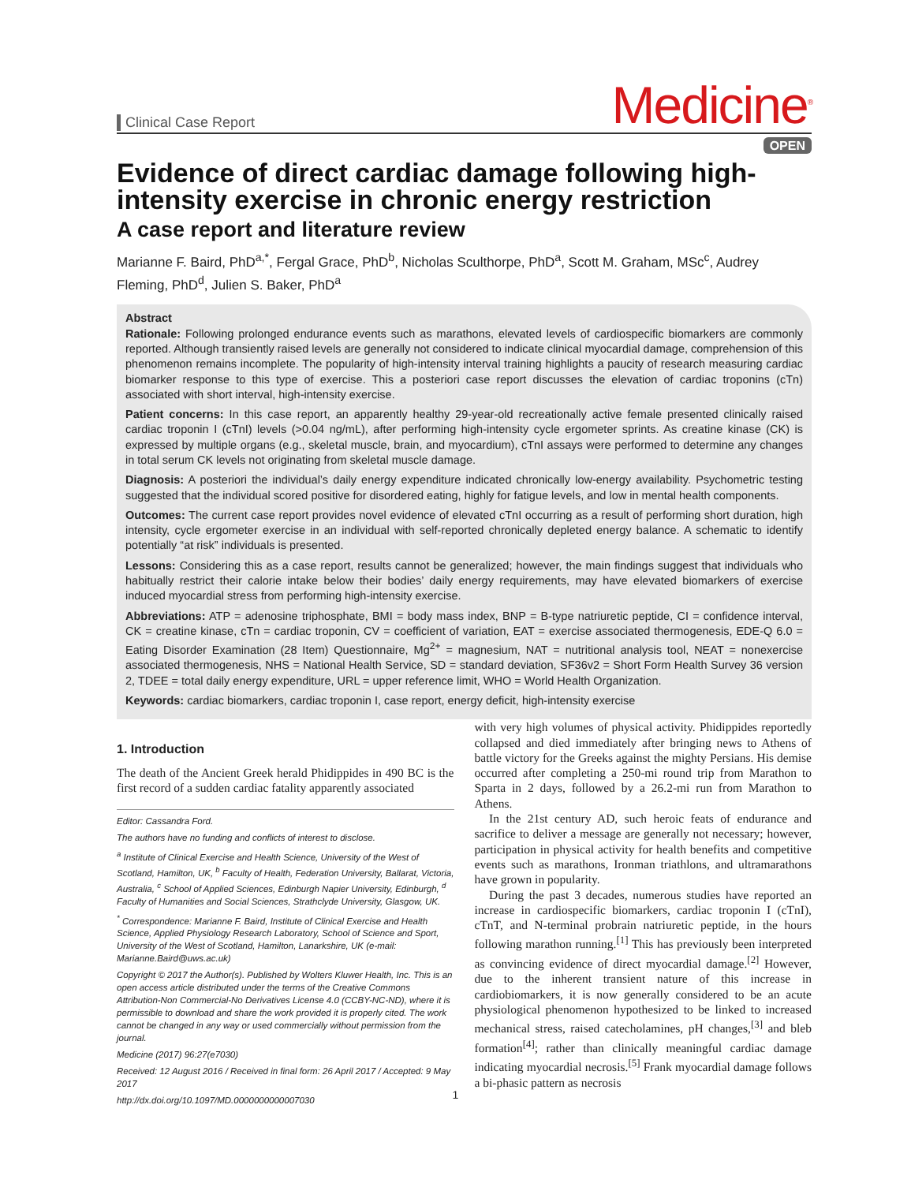Clinical Case Report
Medicine<sup>®</sup>
OPEN
Evidence of direct cardiac damage following high-intensity exercise in chronic energy restriction
A case report and literature review
Marianne F. Baird, PhD<sup>a,*</sup>, Fergal Grace, PhD<sup>b</sup>, Nicholas Sculthorpe, PhD<sup>a</sup>, Scott M. Graham, MSc<sup>c</sup>, Audrey Fleming, PhD<sup>d</sup>, Julien S. Baker, PhD<sup>a</sup>
Abstract
Rationale: Following prolonged endurance events such as marathons, elevated levels of cardiospecific biomarkers are commonly reported. Although transiently raised levels are generally not considered to indicate clinical myocardial damage, comprehension of this phenomenon remains incomplete. The popularity of high-intensity interval training highlights a paucity of research measuring cardiac biomarker response to this type of exercise. This a posteriori case report discusses the elevation of cardiac troponins (cTn) associated with short interval, high-intensity exercise.
Patient concerns: In this case report, an apparently healthy 29-year-old recreationally active female presented clinically raised cardiac troponin I (cTnI) levels (>0.04 ng/mL), after performing high-intensity cycle ergometer sprints. As creatine kinase (CK) is expressed by multiple organs (e.g., skeletal muscle, brain, and myocardium), cTnI assays were performed to determine any changes in total serum CK levels not originating from skeletal muscle damage.
Diagnosis: A posteriori the individual’s daily energy expenditure indicated chronically low-energy availability. Psychometric testing suggested that the individual scored positive for disordered eating, highly for fatigue levels, and low in mental health components.
Outcomes: The current case report provides novel evidence of elevated cTnI occurring as a result of performing short duration, high intensity, cycle ergometer exercise in an individual with self-reported chronically depleted energy balance. A schematic to identify potentially “at risk” individuals is presented.
Lessons: Considering this as a case report, results cannot be generalized; however, the main findings suggest that individuals who habitually restrict their calorie intake below their bodies’ daily energy requirements, may have elevated biomarkers of exercise induced myocardial stress from performing high-intensity exercise.
Abbreviations: ATP = adenosine triphosphate, BMI = body mass index, BNP = B-type natriuretic peptide, CI = confidence interval, CK = creatine kinase, cTn = cardiac troponin, CV = coefficient of variation, EAT = exercise associated thermogenesis, EDE-Q 6.0 = Eating Disorder Examination (28 Item) Questionnaire, Mg<sup>2+</sup> = magnesium, NAT = nutritional analysis tool, NEAT = nonexercise associated thermogenesis, NHS = National Health Service, SD = standard deviation, SF36v2 = Short Form Health Survey 36 version 2, TDEE = total daily energy expenditure, URL = upper reference limit, WHO = World Health Organization.
Keywords: cardiac biomarkers, cardiac troponin I, case report, energy deficit, high-intensity exercise
1. Introduction
The death of the Ancient Greek herald Phidippides in 490 BC is the first record of a sudden cardiac fatality apparently associated
Editor: Cassandra Ford.
The authors have no funding and conflicts of interest to disclose.
<sup>a</sup> Institute of Clinical Exercise and Health Science, University of the West of Scotland, Hamilton, UK, <sup>b</sup> Faculty of Health, Federation University, Ballarat, Victoria, Australia, <sup>c</sup> School of Applied Sciences, Edinburgh Napier University, Edinburgh, <sup>d</sup> Faculty of Humanities and Social Sciences, Strathclyde University, Glasgow, UK.
<sup>*</sup> Correspondence: Marianne F. Baird, Institute of Clinical Exercise and Health Science, Applied Physiology Research Laboratory, School of Science and Sport, University of the West of Scotland, Hamilton, Lanarkshire, UK (e-mail: Marianne.Baird@uws.ac.uk)
Copyright © 2017 the Author(s). Published by Wolters Kluwer Health, Inc. This is an open access article distributed under the terms of the Creative Commons Attribution-Non Commercial-No Derivatives License 4.0 (CCBY-NC-ND), where it is permissible to download and share the work provided it is properly cited. The work cannot be changed in any way or used commercially without permission from the journal.
Medicine (2017) 96:27(e7030)
Received: 12 August 2016 / Received in final form: 26 April 2017 / Accepted: 9 May 2017
http://dx.doi.org/10.1097/MD.0000000000007030
with very high volumes of physical activity. Phidippides reportedly collapsed and died immediately after bringing news to Athens of battle victory for the Greeks against the mighty Persians. His demise occurred after completing a 250-mi round trip from Marathon to Sparta in 2 days, followed by a 26.2-mi run from Marathon to Athens.
In the 21st century AD, such heroic feats of endurance and sacrifice to deliver a message are generally not necessary; however, participation in physical activity for health benefits and competitive events such as marathons, Ironman triathlons, and ultramarathons have grown in popularity.
During the past 3 decades, numerous studies have reported an increase in cardiospecific biomarkers, cardiac troponin I (cTnI), cTnT, and N-terminal probrain natriuretic peptide, in the hours following marathon running.<sup>[1]</sup> This has previously been interpreted as convincing evidence of direct myocardial damage.<sup>[2]</sup> However, due to the inherent transient nature of this increase in cardiobiomarkers, it is now generally considered to be an acute physiological phenomenon hypothesized to be linked to increased mechanical stress, raised catecholamines, pH changes,<sup>[3]</sup> and bleb formation<sup>[4]</sup>; rather than clinically meaningful cardiac damage indicating myocardial necrosis.<sup>[5]</sup> Frank myocardial damage follows a bi-phasic pattern as necrosis
1